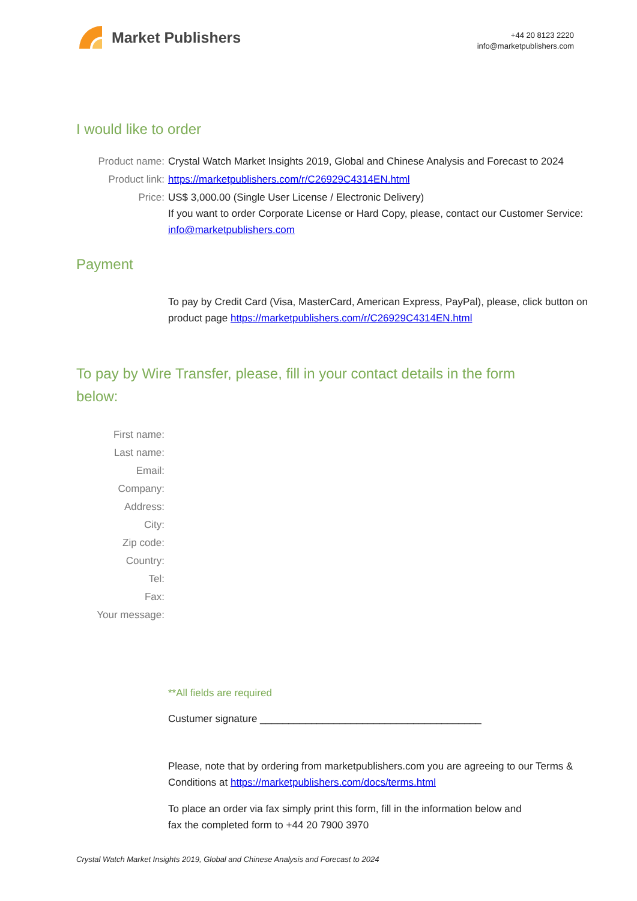Market Publishers
+44 20 8123 2220
info@marketpublishers.com
I would like to order
Product name: Crystal Watch Market Insights 2019, Global and Chinese Analysis and Forecast to 2024
Product link: https://marketpublishers.com/r/C26929C4314EN.html
Price: US$ 3,000.00 (Single User License / Electronic Delivery)
If you want to order Corporate License or Hard Copy, please, contact our Customer Service:
info@marketpublishers.com
Payment
To pay by Credit Card (Visa, MasterCard, American Express, PayPal), please, click button on product page https://marketpublishers.com/r/C26929C4314EN.html
To pay by Wire Transfer, please, fill in your contact details in the form below:
First name:
Last name:
Email:
Company:
Address:
City:
Zip code:
Country:
Tel:
Fax:
Your message:
**All fields are required
Custumer signature _______________________________________
Please, note that by ordering from marketpublishers.com you are agreeing to our Terms & Conditions at https://marketpublishers.com/docs/terms.html
To place an order via fax simply print this form, fill in the information below and fax the completed form to +44 20 7900 3970
Crystal Watch Market Insights 2019, Global and Chinese Analysis and Forecast to 2024